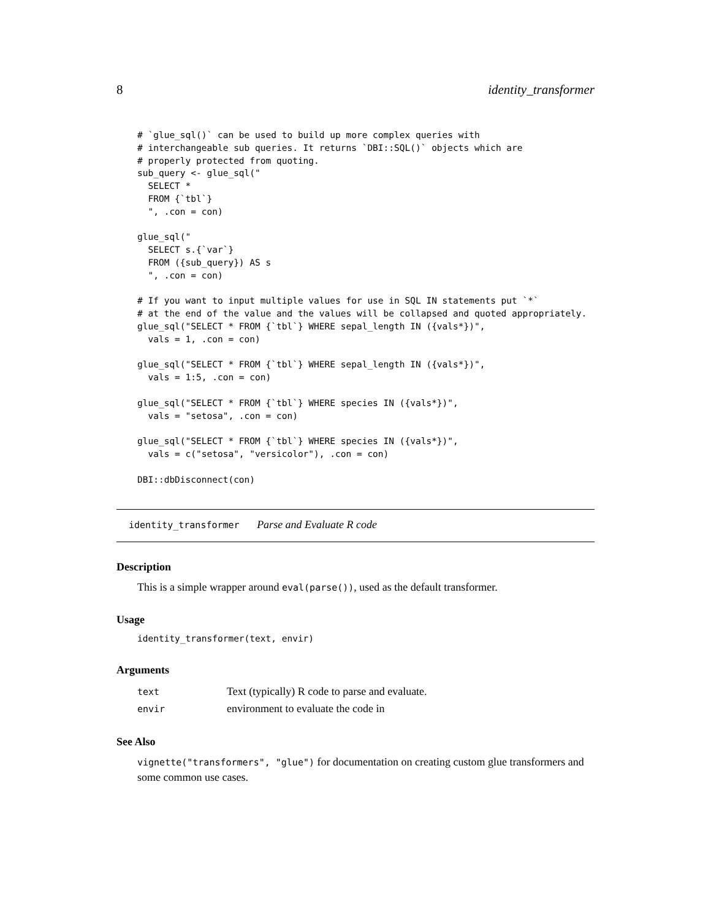8 identity_transformer
# `glue_sql()` can be used to build up more complex queries with
# interchangeable sub queries. It returns `DBI::SQL()` objects which are
# properly protected from quoting.
sub_query <- glue_sql("
  SELECT *
  FROM {`tbl`}
  ", .con = con)

glue_sql("
  SELECT s.{`var`}
  FROM ({sub_query}) AS s
  ", .con = con)

# If you want to input multiple values for use in SQL IN statements put `*`
# at the end of the value and the values will be collapsed and quoted appropriately.
glue_sql("SELECT * FROM {`tbl`} WHERE sepal_length IN ({vals*})",
  vals = 1, .con = con)

glue_sql("SELECT * FROM {`tbl`} WHERE sepal_length IN ({vals*})",
  vals = 1:5, .con = con)

glue_sql("SELECT * FROM {`tbl`} WHERE species IN ({vals*})",
  vals = "setosa", .con = con)

glue_sql("SELECT * FROM {`tbl`} WHERE species IN ({vals*})",
  vals = c("setosa", "versicolor"), .con = con)

DBI::dbDisconnect(con)
identity_transformer Parse and Evaluate R code
Description
This is a simple wrapper around eval(parse()), used as the default transformer.
Usage
identity_transformer(text, envir)
Arguments
| text | Text (typically) R code to parse and evaluate. |
| envir | environment to evaluate the code in |
See Also
vignette("transformers", "glue") for documentation on creating custom glue transformers and some common use cases.